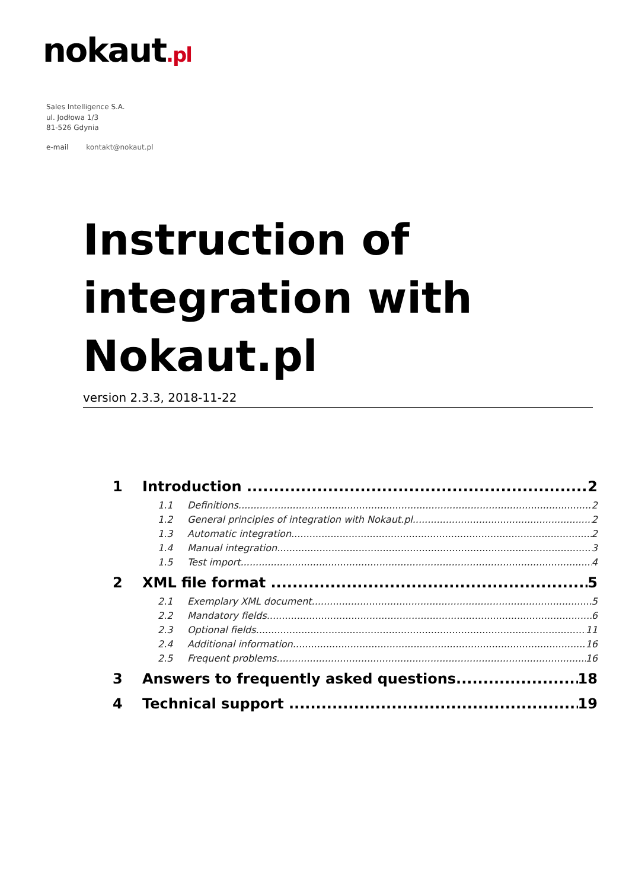nokaut.pl
Sales Intelligence S.A.
ul. Jodłowa 1/3
81-526 Gdynia
e-mail kontakt@nokaut.pl
Instruction of integration with Nokaut.pl
version 2.3.3, 2018-11-22
1 Introduction 2
1.1 Definitions 2
1.2 General principles of integration with Nokaut.pl 2
1.3 Automatic integration 2
1.4 Manual integration 3
1.5 Test import 4
2 XML file format 5
2.1 Exemplary XML document 5
2.2 Mandatory fields 6
2.3 Optional fields 11
2.4 Additional information 16
2.5 Frequent problems 16
3 Answers to frequently asked questions 18
4 Technical support 19